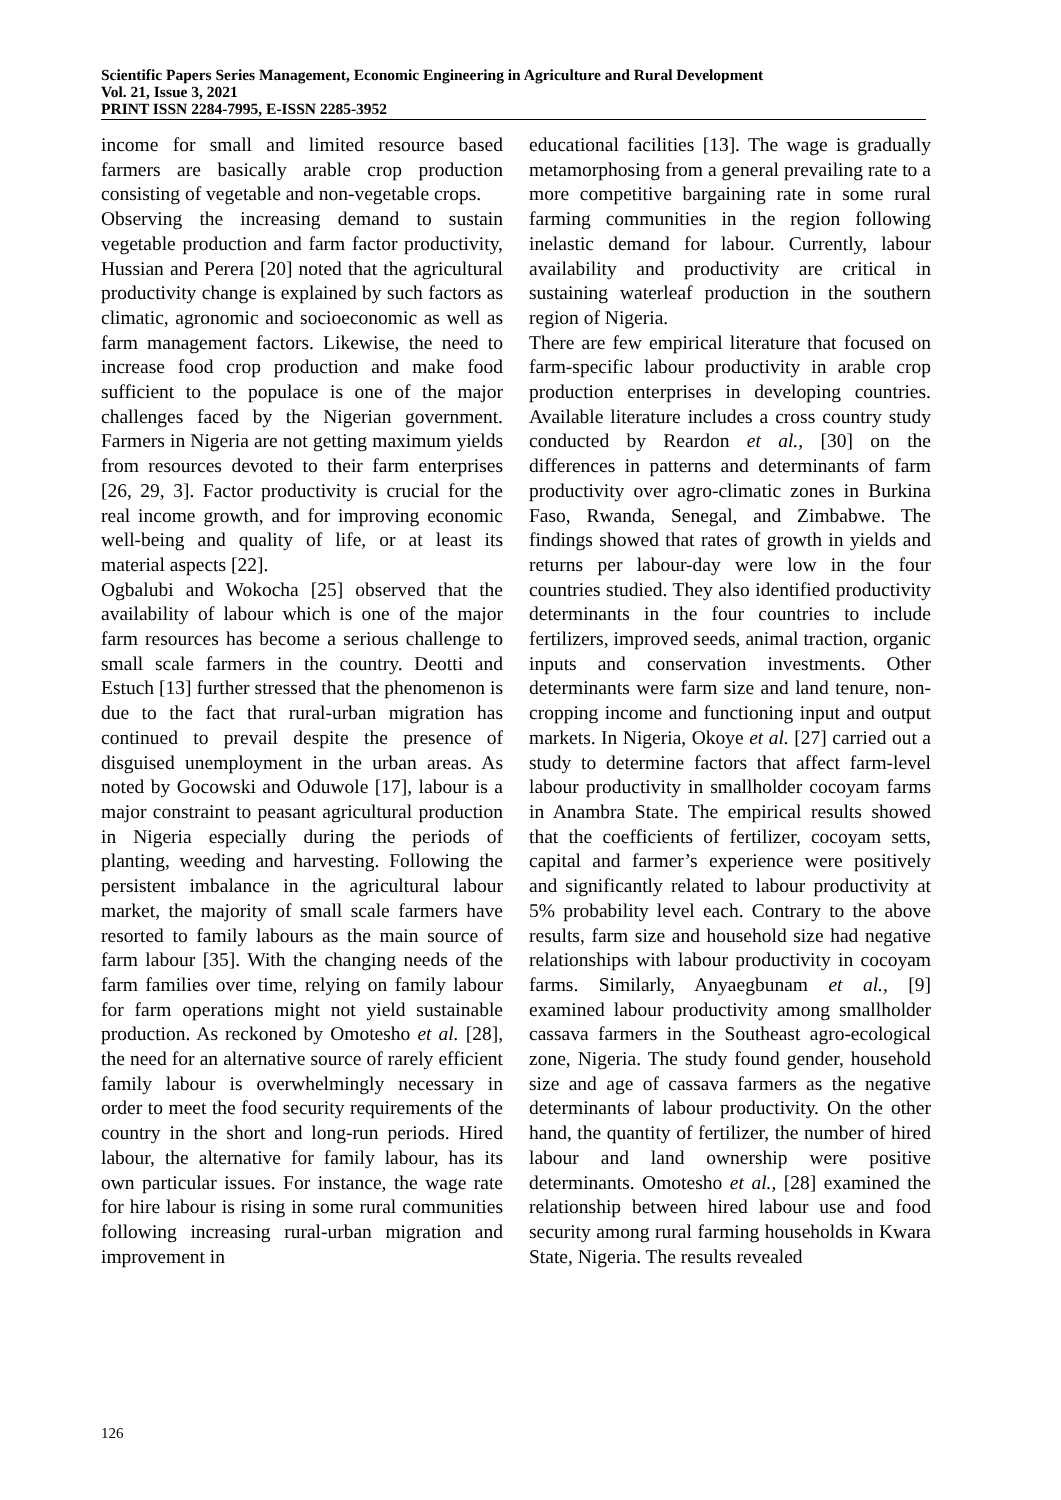Scientific Papers Series Management, Economic Engineering in Agriculture and Rural Development
Vol. 21, Issue 3, 2021
PRINT ISSN 2284-7995, E-ISSN 2285-3952
income for small and limited resource based farmers are basically arable crop production consisting of vegetable and non-vegetable crops.
Observing the increasing demand to sustain vegetable production and farm factor productivity, Hussian and Perera [20] noted that the agricultural productivity change is explained by such factors as climatic, agronomic and socioeconomic as well as farm management factors. Likewise, the need to increase food crop production and make food sufficient to the populace is one of the major challenges faced by the Nigerian government. Farmers in Nigeria are not getting maximum yields from resources devoted to their farm enterprises [26, 29, 3]. Factor productivity is crucial for the real income growth, and for improving economic well-being and quality of life, or at least its material aspects [22].
Ogbalubi and Wokocha [25] observed that the availability of labour which is one of the major farm resources has become a serious challenge to small scale farmers in the country. Deotti and Estuch [13] further stressed that the phenomenon is due to the fact that rural-urban migration has continued to prevail despite the presence of disguised unemployment in the urban areas. As noted by Gocowski and Oduwole [17], labour is a major constraint to peasant agricultural production in Nigeria especially during the periods of planting, weeding and harvesting. Following the persistent imbalance in the agricultural labour market, the majority of small scale farmers have resorted to family labours as the main source of farm labour [35]. With the changing needs of the farm families over time, relying on family labour for farm operations might not yield sustainable production. As reckoned by Omotesho et al. [28], the need for an alternative source of rarely efficient family labour is overwhelmingly necessary in order to meet the food security requirements of the country in the short and long-run periods. Hired labour, the alternative for family labour, has its own particular issues. For instance, the wage rate for hire labour is rising in some rural communities following increasing rural-urban migration and improvement in
educational facilities [13]. The wage is gradually metamorphosing from a general prevailing rate to a more competitive bargaining rate in some rural farming communities in the region following inelastic demand for labour. Currently, labour availability and productivity are critical in sustaining waterleaf production in the southern region of Nigeria.
There are few empirical literature that focused on farm-specific labour productivity in arable crop production enterprises in developing countries. Available literature includes a cross country study conducted by Reardon et al., [30] on the differences in patterns and determinants of farm productivity over agro-climatic zones in Burkina Faso, Rwanda, Senegal, and Zimbabwe. The findings showed that rates of growth in yields and returns per labour-day were low in the four countries studied. They also identified productivity determinants in the four countries to include fertilizers, improved seeds, animal traction, organic inputs and conservation investments. Other determinants were farm size and land tenure, non-cropping income and functioning input and output markets. In Nigeria, Okoye et al. [27] carried out a study to determine factors that affect farm-level labour productivity in smallholder cocoyam farms in Anambra State. The empirical results showed that the coefficients of fertilizer, cocoyam setts, capital and farmer’s experience were positively and significantly related to labour productivity at 5% probability level each. Contrary to the above results, farm size and household size had negative relationships with labour productivity in cocoyam farms. Similarly, Anyaegbunam et al., [9] examined labour productivity among smallholder cassava farmers in the Southeast agro-ecological zone, Nigeria. The study found gender, household size and age of cassava farmers as the negative determinants of labour productivity. On the other hand, the quantity of fertilizer, the number of hired labour and land ownership were positive determinants. Omotesho et al., [28] examined the relationship between hired labour use and food security among rural farming households in Kwara State, Nigeria. The results revealed
126